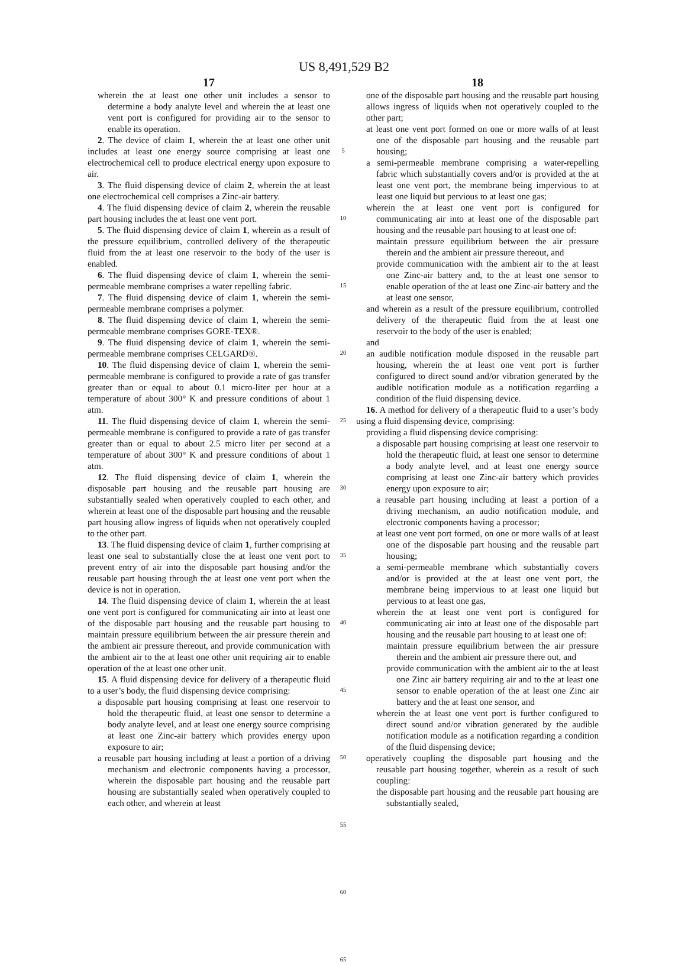US 8,491,529 B2
17
wherein the at least one other unit includes a sensor to determine a body analyte level and wherein the at least one vent port is configured for providing air to the sensor to enable its operation.
2. The device of claim 1, wherein the at least one other unit includes at least one energy source comprising at least one electrochemical cell to produce electrical energy upon exposure to air.
3. The fluid dispensing device of claim 2, wherein the at least one electrochemical cell comprises a Zinc-air battery.
4. The fluid dispensing device of claim 2, wherein the reusable part housing includes the at least one vent port.
5. The fluid dispensing device of claim 1, wherein as a result of the pressure equilibrium, controlled delivery of the therapeutic fluid from the at least one reservoir to the body of the user is enabled.
6. The fluid dispensing device of claim 1, wherein the semi-permeable membrane comprises a water repelling fabric.
7. The fluid dispensing device of claim 1, wherein the semi-permeable membrane comprises a polymer.
8. The fluid dispensing device of claim 1, wherein the semi-permeable membrane comprises GORE-TEX®.
9. The fluid dispensing device of claim 1, wherein the semi-permeable membrane comprises CELGARD®.
10. The fluid dispensing device of claim 1, wherein the semi-permeable membrane is configured to provide a rate of gas transfer greater than or equal to about 0.1 micro-liter per hour at a temperature of about 300° K and pressure conditions of about 1 atm.
11. The fluid dispensing device of claim 1, wherein the semi-permeable membrane is configured to provide a rate of gas transfer greater than or equal to about 2.5 micro liter per second at a temperature of about 300° K and pressure conditions of about 1 atm.
12. The fluid dispensing device of claim 1, wherein the disposable part housing and the reusable part housing are substantially sealed when operatively coupled to each other, and wherein at least one of the disposable part housing and the reusable part housing allow ingress of liquids when not operatively coupled to the other part.
13. The fluid dispensing device of claim 1, further comprising at least one seal to substantially close the at least one vent port to prevent entry of air into the disposable part housing and/or the reusable part housing through the at least one vent port when the device is not in operation.
14. The fluid dispensing device of claim 1, wherein the at least one vent port is configured for communicating air into at least one of the disposable part housing and the reusable part housing to maintain pressure equilibrium between the air pressure therein and the ambient air pressure thereout, and provide communication with the ambient air to the at least one other unit requiring air to enable operation of the at least one other unit.
15. A fluid dispensing device for delivery of a therapeutic fluid to a user’s body, the fluid dispensing device comprising:
a disposable part housing comprising at least one reservoir to hold the therapeutic fluid, at least one sensor to determine a body analyte level, and at least one energy source comprising at least one Zinc-air battery which provides energy upon exposure to air;
a reusable part housing including at least a portion of a driving mechanism and electronic components having a processor, wherein the disposable part housing and the reusable part housing are substantially sealed when operatively coupled to each other, and wherein at least
5
10
15
20
25
30
35
40
45
50
55
60
65
18
one of the disposable part housing and the reusable part housing allows ingress of liquids when not operatively coupled to the other part;
at least one vent port formed on one or more walls of at least one of the disposable part housing and the reusable part housing;
a semi-permeable membrane comprising a water-repelling fabric which substantially covers and/or is provided at the at least one vent port, the membrane being impervious to at least one liquid but pervious to at least one gas;
wherein the at least one vent port is configured for communicating air into at least one of the disposable part housing and the reusable part housing to at least one of:
maintain pressure equilibrium between the air pressure therein and the ambient air pressure thereout, and
provide communication with the ambient air to the at least one Zinc-air battery and, to the at least one sensor to enable operation of the at least one Zinc-air battery and the at least one sensor,
and wherein as a result of the pressure equilibrium, controlled delivery of the therapeutic fluid from the at least one reservoir to the body of the user is enabled;
and
an audible notification module disposed in the reusable part housing, wherein the at least one vent port is further configured to direct sound and/or vibration generated by the audible notification module as a notification regarding a condition of the fluid dispensing device.
16. A method for delivery of a therapeutic fluid to a user’s body using a fluid dispensing device, comprising:
providing a fluid dispensing device comprising:
a disposable part housing comprising at least one reservoir to hold the therapeutic fluid, at least one sensor to determine a body analyte level, and at least one energy source comprising at least one Zinc-air battery which provides energy upon exposure to air;
a reusable part housing including at least a portion of a driving mechanism, an audio notification module, and electronic components having a processor;
at least one vent port formed, on one or more walls of at least one of the disposable part housing and the reusable part housing;
a semi-permeable membrane which substantially covers and/or is provided at the at least one vent port, the membrane being impervious to at least one liquid but pervious to at least one gas,
wherein the at least one vent port is configured for communicating air into at least one of the disposable part housing and the reusable part housing to at least one of:
maintain pressure equilibrium between the air pressure therein and the ambient air pressure there out, and
provide communication with the ambient air to the at least one Zinc air battery requiring air and to the at least one sensor to enable operation of the at least one Zinc air battery and the at least one sensor, and
wherein the at least one vent port is further configured to direct sound and/or vibration generated by the audible notification module as a notification regarding a condition of the fluid dispensing device;
operatively coupling the disposable part housing and the reusable part housing together, wherein as a result of such coupling:
the disposable part housing and the reusable part housing are substantially sealed,